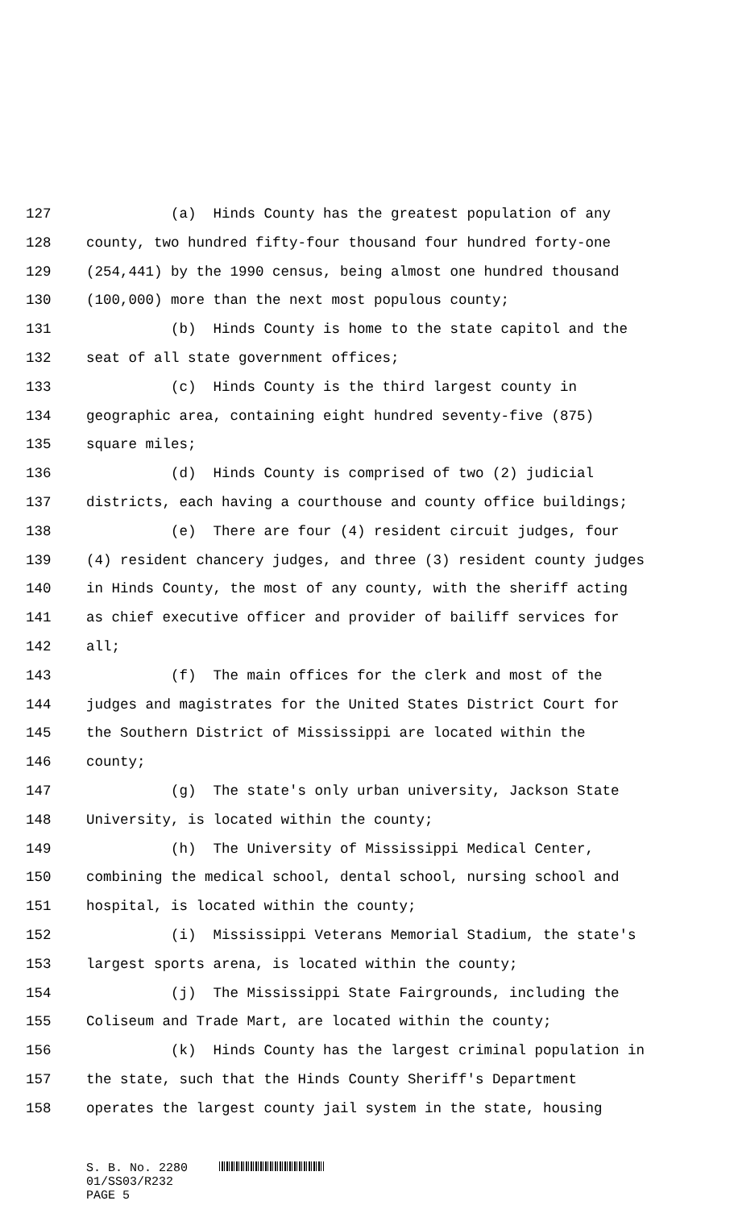127 (a) Hinds County has the greatest population of any
128 county, two hundred fifty-four thousand four hundred forty-one
129 (254,441) by the 1990 census, being almost one hundred thousand
130 (100,000) more than the next most populous county;
131 (b) Hinds County is home to the state capitol and the
132 seat of all state government offices;
133 (c) Hinds County is the third largest county in
134 geographic area, containing eight hundred seventy-five (875)
135 square miles;
136 (d) Hinds County is comprised of two (2) judicial
137 districts, each having a courthouse and county office buildings;
138 (e) There are four (4) resident circuit judges, four
139 (4) resident chancery judges, and three (3) resident county judges
140 in Hinds County, the most of any county, with the sheriff acting
141 as chief executive officer and provider of bailiff services for
142 all;
143 (f) The main offices for the clerk and most of the
144 judges and magistrates for the United States District Court for
145 the Southern District of Mississippi are located within the
146 county;
147 (g) The state's only urban university, Jackson State
148 University, is located within the county;
149 (h) The University of Mississippi Medical Center,
150 combining the medical school, dental school, nursing school and
151 hospital, is located within the county;
152 (i) Mississippi Veterans Memorial Stadium, the state's
153 largest sports arena, is located within the county;
154 (j) The Mississippi State Fairgrounds, including the
155 Coliseum and Trade Mart, are located within the county;
156 (k) Hinds County has the largest criminal population in
157 the state, such that the Hinds County Sheriff's Department
158 operates the largest county jail system in the state, housing
S. B. No. 2280
01/SS03/R232
PAGE 5